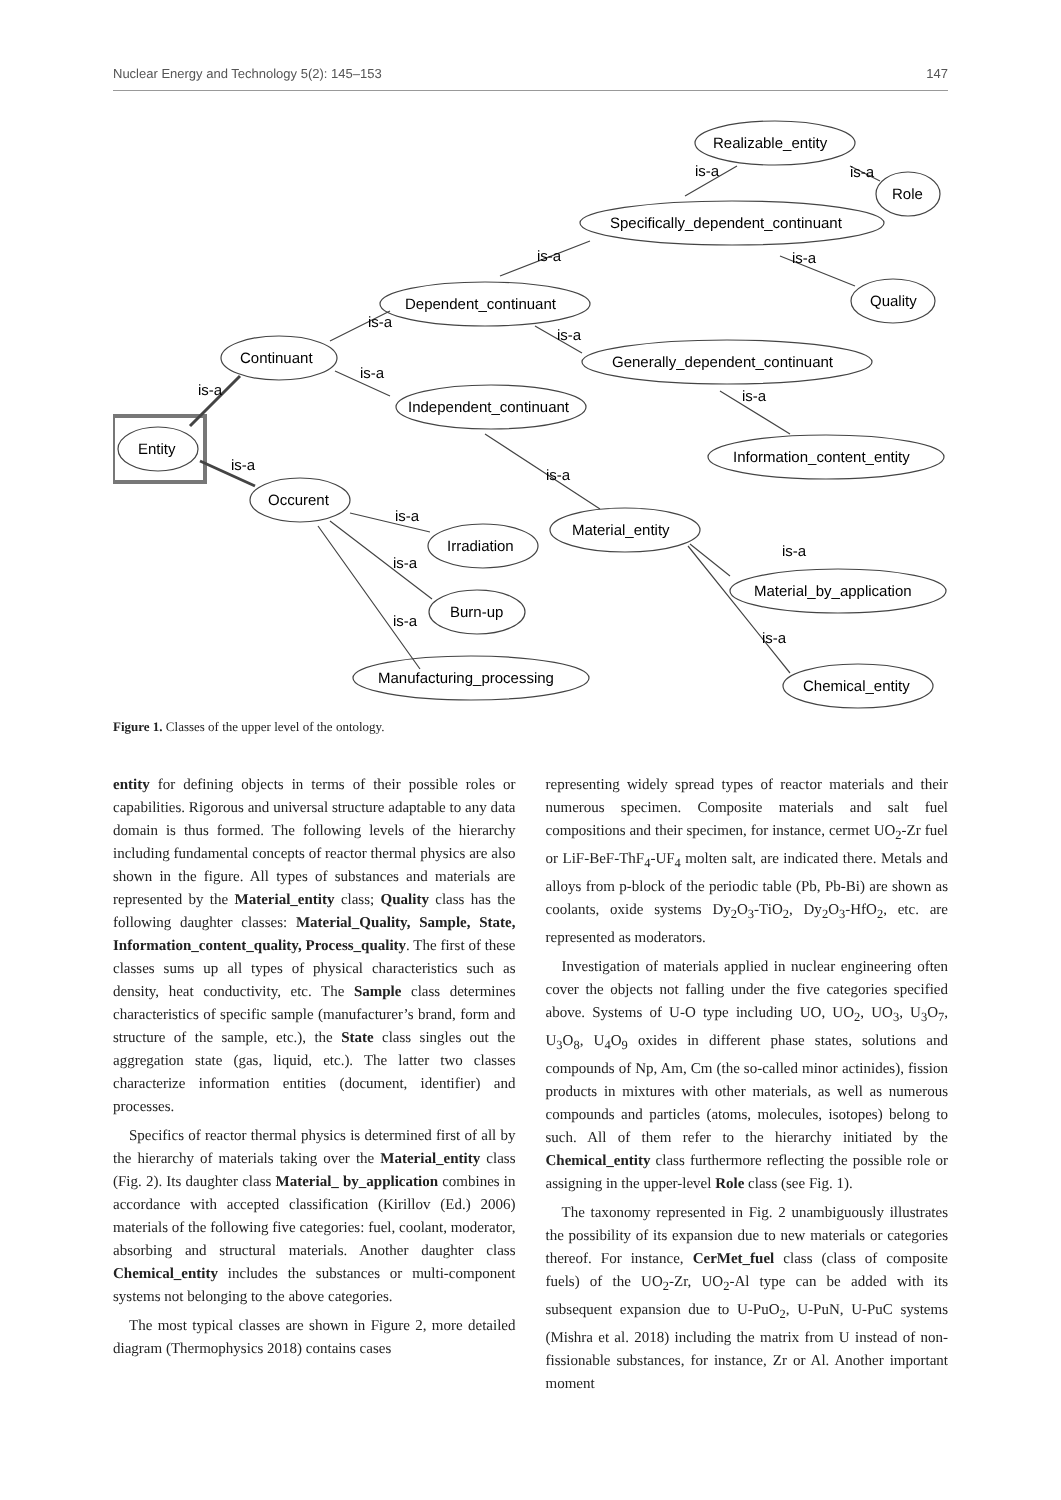Nuclear Energy and Technology 5(2): 145–153 147
Realizable_entity
Role
Specifically_dependent_continuant
Quality
Dependent_continuant
Generally_dependent_continuant
Continuant
Independent_continuant
Information_content_entity
Entity
Occurent
Irradiation
Material_entity
Burn-up
Material_by_application
Manufacturing_processing
Chemical_entity
is-a
is-a
is-a
is-a
is-a
is-a
is-a
is-a
is-a
is-a
is-a
is-a
is-a
is-a
is-a
is-a
Figure 1. Classes of the upper level of the ontology.
entity for defining objects in terms of their possible roles or capabilities. Rigorous and universal structure adaptable to any data domain is thus formed. The following levels of the hierarchy including fundamental concepts of reactor thermal physics are also shown in the figure. All types of substances and materials are represented by the Material_entity class; Quality class has the following daughter classes: Material_Quality, Sample, State, Information_content_quality, Process_quality. The first of these classes sums up all types of physical characteristics such as density, heat conductivity, etc. The Sample class determines characteristics of specific sample (manufacturer’s brand, form and structure of the sample, etc.), the State class singles out the aggregation state (gas, liquid, etc.). The latter two classes characterize information entities (document, identifier) and processes.
Specifics of reactor thermal physics is determined first of all by the hierarchy of materials taking over the Material_entity class (Fig. 2). Its daughter class Material_ by_application combines in accordance with accepted classification (Kirillov (Ed.) 2006) materials of the following five categories: fuel, coolant, moderator, absorbing and structural materials. Another daughter class Chemical_entity includes the substances or multi-component systems not belonging to the above categories.
The most typical classes are shown in Figure 2, more detailed diagram (Thermophysics 2018) contains cases
representing widely spread types of reactor materials and their numerous specimen. Composite materials and salt fuel compositions and their specimen, for instance, cermet UO<sub>2</sub>-Zr fuel or LiF-BeF-ThF<sub>4</sub>-UF<sub>4</sub> molten salt, are indicated there. Metals and alloys from p-block of the periodic table (Pb, Pb-Bi) are shown as coolants, oxide systems Dy<sub>2</sub>O<sub>3</sub>-TiO<sub>2</sub>, Dy<sub>2</sub>O<sub>3</sub>-HfO<sub>2</sub>, etc. are represented as moderators.
Investigation of materials applied in nuclear engineering often cover the objects not falling under the five categories specified above. Systems of U-O type including UO, UO<sub>2</sub>, UO<sub>3</sub>, U<sub>3</sub>O<sub>7</sub>, U<sub>3</sub>O<sub>8</sub>, U<sub>4</sub>O<sub>9</sub> oxides in different phase states, solutions and compounds of Np, Am, Cm (the so-called minor actinides), fission products in mixtures with other materials, as well as numerous compounds and particles (atoms, molecules, isotopes) belong to such. All of them refer to the hierarchy initiated by the Chemical_entity class furthermore reflecting the possible role or assigning in the upper-level Role class (see Fig. 1).
The taxonomy represented in Fig. 2 unambiguously illustrates the possibility of its expansion due to new materials or categories thereof. For instance, CerMet_fuel class (class of composite fuels) of the UO<sub>2</sub>-Zr, UO<sub>2</sub>-Al type can be added with its subsequent expansion due to U-PuO<sub>2</sub>, U-PuN, U-PuC systems (Mishra et al. 2018) including the matrix from U instead of non-fissionable substances, for instance, Zr or Al. Another important moment